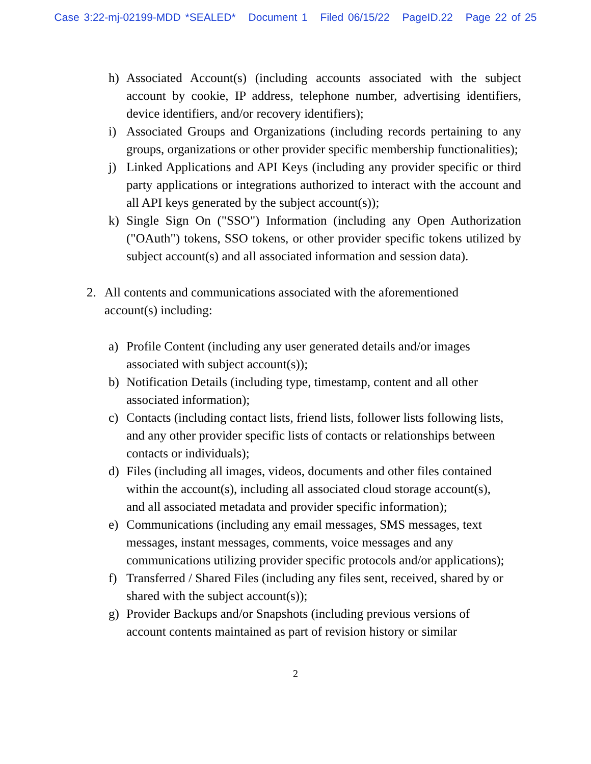Case 3:22-mj-02199-MDD *SEALED* Document 1 Filed 06/15/22 PageID.22 Page 22 of 25
h) Associated Account(s) (including accounts associated with the subject account by cookie, IP address, telephone number, advertising identifiers, device identifiers, and/or recovery identifiers);
i) Associated Groups and Organizations (including records pertaining to any groups, organizations or other provider specific membership functionalities);
j) Linked Applications and API Keys (including any provider specific or third party applications or integrations authorized to interact with the account and all API keys generated by the subject account(s));
k) Single Sign On ("SSO") Information (including any Open Authorization ("OAuth") tokens, SSO tokens, or other provider specific tokens utilized by subject account(s) and all associated information and session data).
2. All contents and communications associated with the aforementioned account(s) including:
a) Profile Content (including any user generated details and/or images associated with subject account(s));
b) Notification Details (including type, timestamp, content and all other associated information);
c) Contacts (including contact lists, friend lists, follower lists following lists, and any other provider specific lists of contacts or relationships between contacts or individuals);
d) Files (including all images, videos, documents and other files contained within the account(s), including all associated cloud storage account(s), and all associated metadata and provider specific information);
e) Communications (including any email messages, SMS messages, text messages, instant messages, comments, voice messages and any communications utilizing provider specific protocols and/or applications);
f) Transferred / Shared Files (including any files sent, received, shared by or shared with the subject account(s));
g) Provider Backups and/or Snapshots (including previous versions of account contents maintained as part of revision history or similar
2